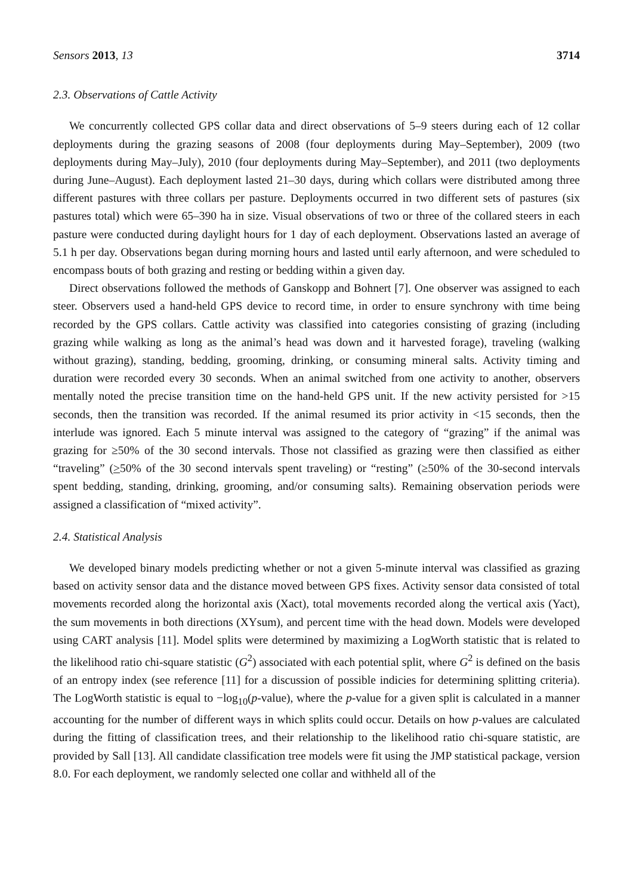Sensors 2013, 13 3714
2.3. Observations of Cattle Activity
We concurrently collected GPS collar data and direct observations of 5–9 steers during each of 12 collar deployments during the grazing seasons of 2008 (four deployments during May–September), 2009 (two deployments during May–July), 2010 (four deployments during May–September), and 2011 (two deployments during June–August). Each deployment lasted 21–30 days, during which collars were distributed among three different pastures with three collars per pasture. Deployments occurred in two different sets of pastures (six pastures total) which were 65–390 ha in size. Visual observations of two or three of the collared steers in each pasture were conducted during daylight hours for 1 day of each deployment. Observations lasted an average of 5.1 h per day. Observations began during morning hours and lasted until early afternoon, and were scheduled to encompass bouts of both grazing and resting or bedding within a given day.
Direct observations followed the methods of Ganskopp and Bohnert [7]. One observer was assigned to each steer. Observers used a hand-held GPS device to record time, in order to ensure synchrony with time being recorded by the GPS collars. Cattle activity was classified into categories consisting of grazing (including grazing while walking as long as the animal’s head was down and it harvested forage), traveling (walking without grazing), standing, bedding, grooming, drinking, or consuming mineral salts. Activity timing and duration were recorded every 30 seconds. When an animal switched from one activity to another, observers mentally noted the precise transition time on the hand-held GPS unit. If the new activity persisted for >15 seconds, then the transition was recorded. If the animal resumed its prior activity in <15 seconds, then the interlude was ignored. Each 5 minute interval was assigned to the category of “grazing” if the animal was grazing for ≥50% of the 30 second intervals. Those not classified as grazing were then classified as either “traveling” (>50% of the 30 second intervals spent traveling) or “resting” (≥50% of the 30-second intervals spent bedding, standing, drinking, grooming, and/or consuming salts). Remaining observation periods were assigned a classification of “mixed activity”.
2.4. Statistical Analysis
We developed binary models predicting whether or not a given 5-minute interval was classified as grazing based on activity sensor data and the distance moved between GPS fixes. Activity sensor data consisted of total movements recorded along the horizontal axis (Xact), total movements recorded along the vertical axis (Yact), the sum movements in both directions (XYsum), and percent time with the head down. Models were developed using CART analysis [11]. Model splits were determined by maximizing a LogWorth statistic that is related to the likelihood ratio chi-square statistic (G<sup>2</sup>) associated with each potential split, where G<sup>2</sup> is defined on the basis of an entropy index (see reference [11] for a discussion of possible indicies for determining splitting criteria). The LogWorth statistic is equal to −log<sub>10</sub>(p-value), where the p-value for a given split is calculated in a manner accounting for the number of different ways in which splits could occur. Details on how p-values are calculated during the fitting of classification trees, and their relationship to the likelihood ratio chi-square statistic, are provided by Sall [13]. All candidate classification tree models were fit using the JMP statistical package, version 8.0. For each deployment, we randomly selected one collar and withheld all of the